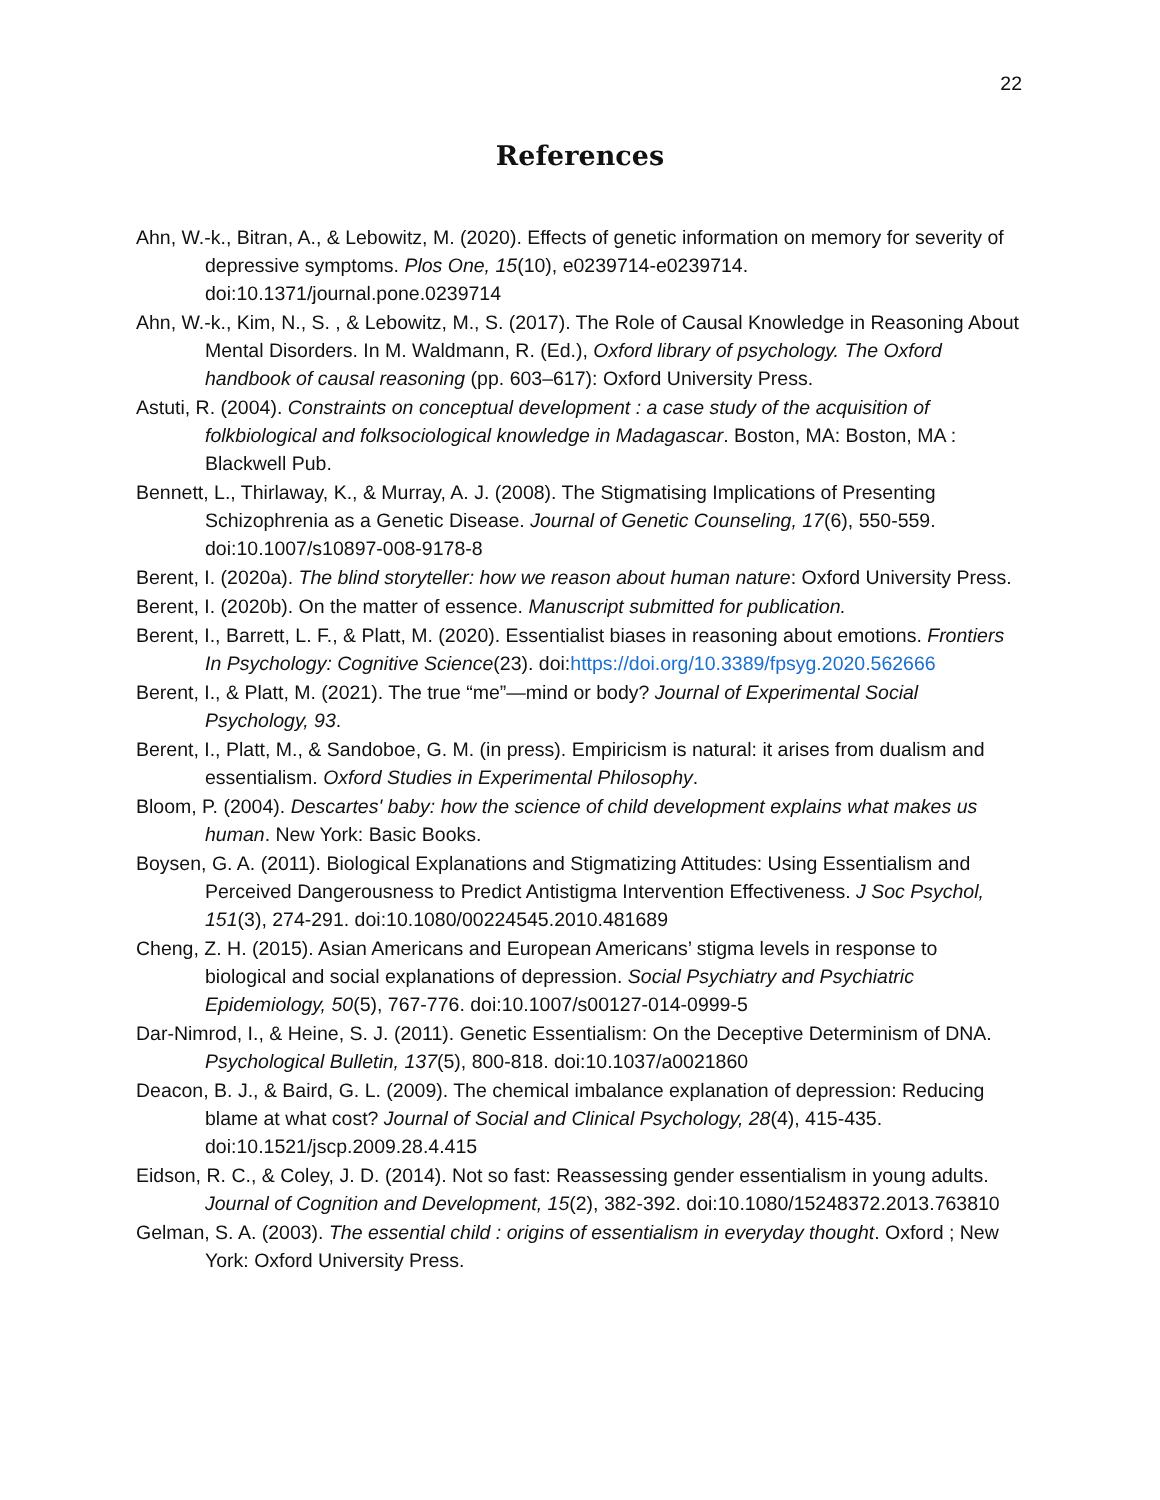22
References
Ahn, W.-k., Bitran, A., & Lebowitz, M. (2020). Effects of genetic information on memory for severity of depressive symptoms. Plos One, 15(10), e0239714-e0239714. doi:10.1371/journal.pone.0239714
Ahn, W.-k., Kim, N., S. , & Lebowitz, M., S. (2017). The Role of Causal Knowledge in Reasoning About Mental Disorders. In M. Waldmann, R. (Ed.), Oxford library of psychology. The Oxford handbook of causal reasoning (pp. 603–617): Oxford University Press.
Astuti, R. (2004). Constraints on conceptual development : a case study of the acquisition of folkbiological and folksociological knowledge in Madagascar. Boston, MA: Boston, MA : Blackwell Pub.
Bennett, L., Thirlaway, K., & Murray, A. J. (2008). The Stigmatising Implications of Presenting Schizophrenia as a Genetic Disease. Journal of Genetic Counseling, 17(6), 550-559. doi:10.1007/s10897-008-9178-8
Berent, I. (2020a). The blind storyteller: how we reason about human nature: Oxford University Press.
Berent, I. (2020b). On the matter of essence. Manuscript submitted for publication.
Berent, I., Barrett, L. F., & Platt, M. (2020). Essentialist biases in reasoning about emotions. Frontiers In Psychology: Cognitive Science(23). doi:https://doi.org/10.3389/fpsyg.2020.562666
Berent, I., & Platt, M. (2021). The true “me”—mind or body? Journal of Experimental Social Psychology, 93.
Berent, I., Platt, M., & Sandoboe, G. M. (in press). Empiricism is natural: it arises from dualism and essentialism. Oxford Studies in Experimental Philosophy.
Bloom, P. (2004). Descartes' baby: how the science of child development explains what makes us human. New York: Basic Books.
Boysen, G. A. (2011). Biological Explanations and Stigmatizing Attitudes: Using Essentialism and Perceived Dangerousness to Predict Antistigma Intervention Effectiveness. J Soc Psychol, 151(3), 274-291. doi:10.1080/00224545.2010.481689
Cheng, Z. H. (2015). Asian Americans and European Americans’ stigma levels in response to biological and social explanations of depression. Social Psychiatry and Psychiatric Epidemiology, 50(5), 767-776. doi:10.1007/s00127-014-0999-5
Dar-Nimrod, I., & Heine, S. J. (2011). Genetic Essentialism: On the Deceptive Determinism of DNA. Psychological Bulletin, 137(5), 800-818. doi:10.1037/a0021860
Deacon, B. J., & Baird, G. L. (2009). The chemical imbalance explanation of depression: Reducing blame at what cost? Journal of Social and Clinical Psychology, 28(4), 415-435. doi:10.1521/jscp.2009.28.4.415
Eidson, R. C., & Coley, J. D. (2014). Not so fast: Reassessing gender essentialism in young adults. Journal of Cognition and Development, 15(2), 382-392. doi:10.1080/15248372.2013.763810
Gelman, S. A. (2003). The essential child : origins of essentialism in everyday thought. Oxford ; New York: Oxford University Press.